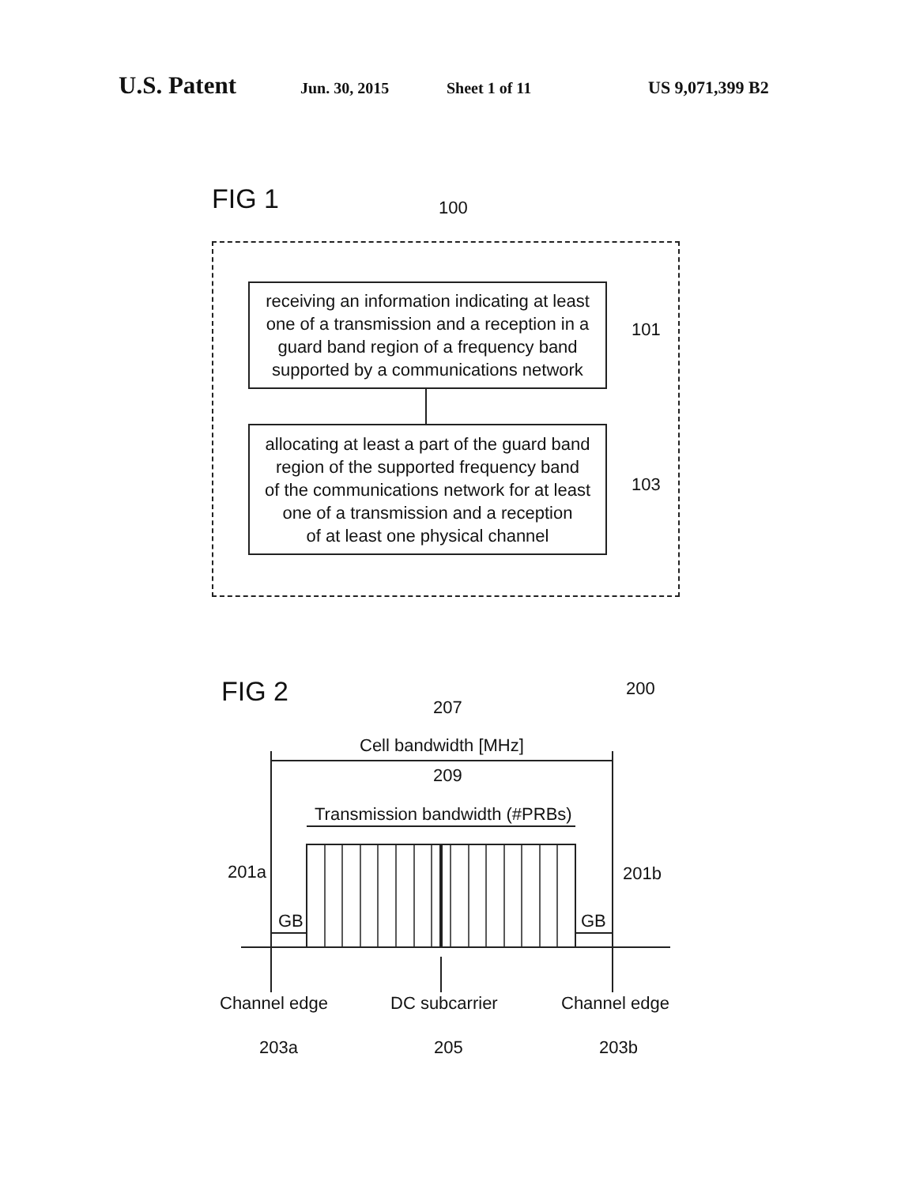U.S. Patent Jun. 30, 2015 Sheet 1 of 11 US 9,071,399 B2
FIG 1 100
receiving an information indicating at least
one of a transmission and a reception in a
guard band region of a frequency band
supported by a communications network
101
allocating at least a part of the guard band
region of the supported frequency band
of the communications network for at least
one of a transmission and a reception
of at least one physical channel
103
FIG 2 200
207
Cell bandwidth [MHz]
209
Transmission bandwidth (#PRBs)
201a 201b
GB GB
Channel edge DC subcarrier Channel edge
203a 205 203b